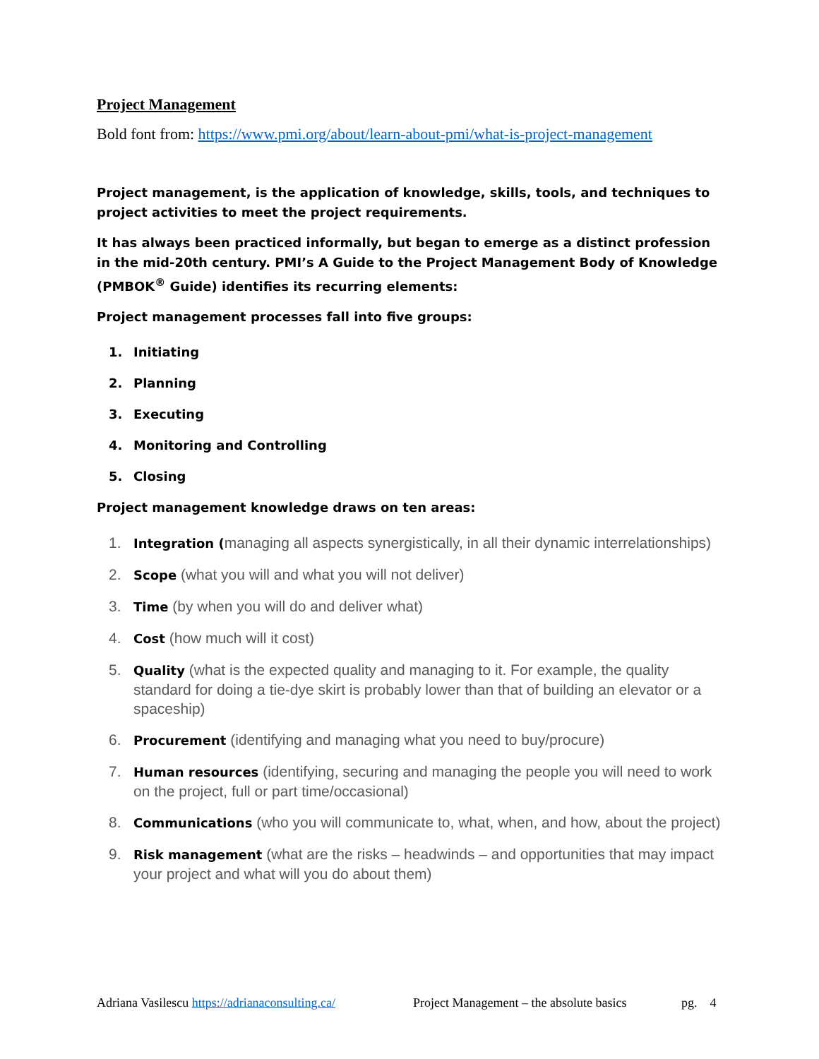Project Management
Bold font from: https://www.pmi.org/about/learn-about-pmi/what-is-project-management
Project management, is the application of knowledge, skills, tools, and techniques to project activities to meet the project requirements.
It has always been practiced informally, but began to emerge as a distinct profession in the mid-20th century. PMI’s A Guide to the Project Management Body of Knowledge (PMBOK<sup>®</sup> Guide) identifies its recurring elements:
Project management processes fall into five groups:
1. Initiating
2. Planning
3. Executing
4. Monitoring and Controlling
5. Closing
Project management knowledge draws on ten areas:
1. Integration (managing all aspects synergistically, in all their dynamic interrelationships)
2. Scope (what you will and what you will not deliver)
3. Time (by when you will do and deliver what)
4. Cost (how much will it cost)
5. Quality (what is the expected quality and managing to it. For example, the quality standard for doing a tie-dye skirt is probably lower than that of building an elevator or a spaceship)
6. Procurement (identifying and managing what you need to buy/procure)
7. Human resources (identifying, securing and managing the people you will need to work on the project, full or part time/occasional)
8. Communications (who you will communicate to, what, when, and how, about the project)
9. Risk management (what are the risks – headwinds – and opportunities that may impact your project and what will you do about them)
Adriana Vasilescu https://adrianaconsulting.ca/ Project Management – the absolute basics pg. 4